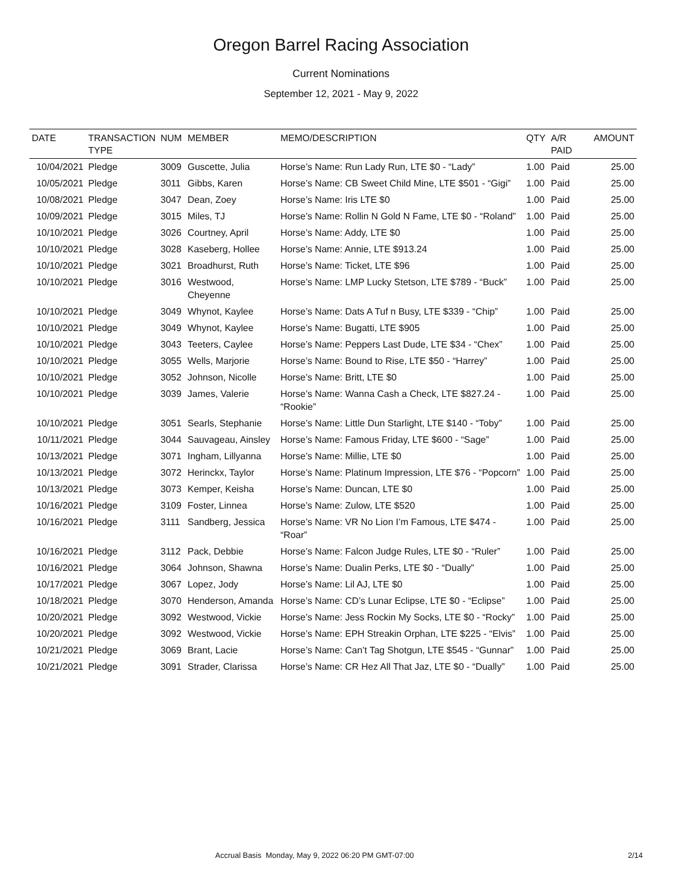Oregon Barrel Racing Association
Current Nominations
September 12, 2021 - May 9, 2022
| DATE | TRANSACTION TYPE | NUM | MEMBER | MEMO/DESCRIPTION | QTY | A/R PAID | AMOUNT |
| --- | --- | --- | --- | --- | --- | --- | --- |
| 10/04/2021 | Pledge | 3009 | Guscette, Julia | Horse’s Name: Run Lady Run, LTE $0 - “Lady” | 1.00 | Paid | 25.00 |
| 10/05/2021 | Pledge | 3011 | Gibbs, Karen | Horse’s Name: CB Sweet Child Mine, LTE $501 - “Gigi” | 1.00 | Paid | 25.00 |
| 10/08/2021 | Pledge | 3047 | Dean, Zoey | Horse’s Name: Iris LTE $0 | 1.00 | Paid | 25.00 |
| 10/09/2021 | Pledge | 3015 | Miles, TJ | Horse’s Name: Rollin N Gold N Fame, LTE $0 - “Roland” | 1.00 | Paid | 25.00 |
| 10/10/2021 | Pledge | 3026 | Courtney, April | Horse’s Name: Addy, LTE $0 | 1.00 | Paid | 25.00 |
| 10/10/2021 | Pledge | 3028 | Kaseberg, Hollee | Horse’s Name: Annie, LTE $913.24 | 1.00 | Paid | 25.00 |
| 10/10/2021 | Pledge | 3021 | Broadhurst, Ruth | Horse’s Name: Ticket, LTE $96 | 1.00 | Paid | 25.00 |
| 10/10/2021 | Pledge | 3016 | Westwood, Cheyenne | Horse’s Name: LMP Lucky Stetson, LTE $789 - “Buck” | 1.00 | Paid | 25.00 |
| 10/10/2021 | Pledge | 3049 | Whynot, Kaylee | Horse’s Name: Dats A Tuf n Busy, LTE $339 - “Chip” | 1.00 | Paid | 25.00 |
| 10/10/2021 | Pledge | 3049 | Whynot, Kaylee | Horse’s Name: Bugatti, LTE $905 | 1.00 | Paid | 25.00 |
| 10/10/2021 | Pledge | 3043 | Teeters, Caylee | Horse’s Name: Peppers Last Dude, LTE $34 - “Chex” | 1.00 | Paid | 25.00 |
| 10/10/2021 | Pledge | 3055 | Wells, Marjorie | Horse’s Name: Bound to Rise, LTE $50 - “Harrey” | 1.00 | Paid | 25.00 |
| 10/10/2021 | Pledge | 3052 | Johnson, Nicolle | Horse’s Name: Britt, LTE $0 | 1.00 | Paid | 25.00 |
| 10/10/2021 | Pledge | 3039 | James, Valerie | Horse’s Name: Wanna Cash a Check, LTE $827.24 - “Rookie” | 1.00 | Paid | 25.00 |
| 10/10/2021 | Pledge | 3051 | Searls, Stephanie | Horse’s Name: Little Dun Starlight, LTE $140 - “Toby” | 1.00 | Paid | 25.00 |
| 10/11/2021 | Pledge | 3044 | Sauvageau, Ainsley | Horse’s Name: Famous Friday, LTE $600 - “Sage” | 1.00 | Paid | 25.00 |
| 10/13/2021 | Pledge | 3071 | Ingham, Lillyanna | Horse’s Name: Millie, LTE $0 | 1.00 | Paid | 25.00 |
| 10/13/2021 | Pledge | 3072 | Herinckx, Taylor | Horse’s Name: Platinum Impression, LTE $76 - “Popcorn” | 1.00 | Paid | 25.00 |
| 10/13/2021 | Pledge | 3073 | Kemper, Keisha | Horse’s Name: Duncan, LTE $0 | 1.00 | Paid | 25.00 |
| 10/16/2021 | Pledge | 3109 | Foster, Linnea | Horse’s Name: Zulow, LTE $520 | 1.00 | Paid | 25.00 |
| 10/16/2021 | Pledge | 3111 | Sandberg, Jessica | Horse’s Name: VR No Lion I’m Famous, LTE $474 - “Roar” | 1.00 | Paid | 25.00 |
| 10/16/2021 | Pledge | 3112 | Pack, Debbie | Horse’s Name: Falcon Judge Rules, LTE $0 - “Ruler” | 1.00 | Paid | 25.00 |
| 10/16/2021 | Pledge | 3064 | Johnson, Shawna | Horse’s Name: Dualin Perks, LTE $0 - “Dually” | 1.00 | Paid | 25.00 |
| 10/17/2021 | Pledge | 3067 | Lopez, Jody | Horse’s Name: Lil AJ, LTE $0 | 1.00 | Paid | 25.00 |
| 10/18/2021 | Pledge | 3070 | Henderson, Amanda | Horse’s Name: CD’s Lunar Eclipse, LTE $0 - “Eclipse” | 1.00 | Paid | 25.00 |
| 10/20/2021 | Pledge | 3092 | Westwood, Vickie | Horse’s Name: Jess Rockin My Socks, LTE $0 - “Rocky” | 1.00 | Paid | 25.00 |
| 10/20/2021 | Pledge | 3092 | Westwood, Vickie | Horse’s Name: EPH Streakin Orphan, LTE $225 - “Elvis” | 1.00 | Paid | 25.00 |
| 10/21/2021 | Pledge | 3069 | Brant, Lacie | Horse’s Name: Can’t Tag Shotgun, LTE $545 - “Gunnar” | 1.00 | Paid | 25.00 |
| 10/21/2021 | Pledge | 3091 | Strader, Clarissa | Horse’s Name: CR Hez All That Jaz, LTE $0 - “Dually” | 1.00 | Paid | 25.00 |
Accrual Basis Monday, May 9, 2022 06:20 PM GMT-07:00 2/14